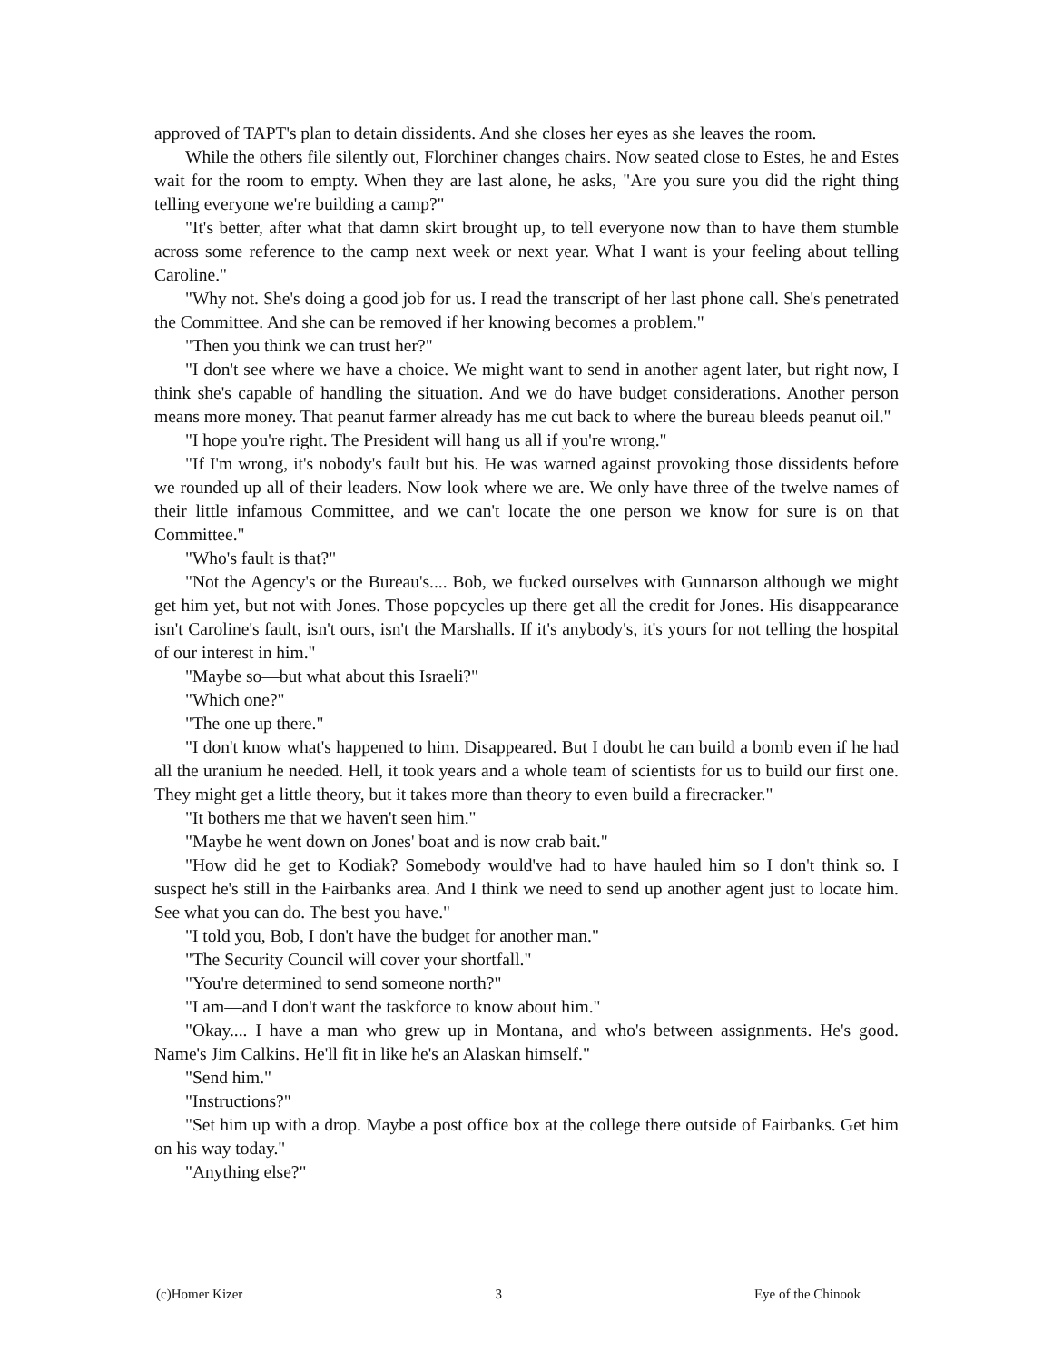approved of TAPT's plan to detain dissidents. And she closes her eyes as she leaves the room.
While the others file silently out, Florchiner changes chairs. Now seated close to Estes, he and Estes wait for the room to empty. When they are last alone, he asks, "Are you sure you did the right thing telling everyone we're building a camp?"
"It's better, after what that damn skirt brought up, to tell everyone now than to have them stumble across some reference to the camp next week or next year. What I want is your feeling about telling Caroline."
"Why not. She's doing a good job for us. I read the transcript of her last phone call. She's penetrated the Committee. And she can be removed if her knowing becomes a problem."
"Then you think we can trust her?"
"I don't see where we have a choice. We might want to send in another agent later, but right now, I think she's capable of handling the situation. And we do have budget considerations. Another person means more money. That peanut farmer already has me cut back to where the bureau bleeds peanut oil."
"I hope you're right. The President will hang us all if you're wrong."
"If I'm wrong, it's nobody's fault but his. He was warned against provoking those dissidents before we rounded up all of their leaders. Now look where we are. We only have three of the twelve names of their little infamous Committee, and we can't locate the one person we know for sure is on that Committee."
"Who's fault is that?"
"Not the Agency's or the Bureau's.... Bob, we fucked ourselves with Gunnarson although we might get him yet, but not with Jones. Those popcycles up there get all the credit for Jones. His disappearance isn't Caroline's fault, isn't ours, isn't the Marshalls. If it's anybody's, it's yours for not telling the hospital of our interest in him."
"Maybe so—but what about this Israeli?"
"Which one?"
"The one up there."
"I don't know what's happened to him. Disappeared. But I doubt he can build a bomb even if he had all the uranium he needed. Hell, it took years and a whole team of scientists for us to build our first one. They might get a little theory, but it takes more than theory to even build a firecracker."
"It bothers me that we haven't seen him."
"Maybe he went down on Jones' boat and is now crab bait."
"How did he get to Kodiak? Somebody would've had to have hauled him so I don't think so. I suspect he's still in the Fairbanks area. And I think we need to send up another agent just to locate him. See what you can do. The best you have."
"I told you, Bob, I don't have the budget for another man."
"The Security Council will cover your shortfall."
"You're determined to send someone north?"
"I am—and I don't want the taskforce to know about him."
"Okay.... I have a man who grew up in Montana, and who's between assignments. He's good. Name's Jim Calkins. He'll fit in like he's an Alaskan himself."
"Send him."
"Instructions?"
"Set him up with a drop. Maybe a post office box at the college there outside of Fairbanks. Get him on his way today."
"Anything else?"
(c)Homer Kizer 3 Eye of the Chinook